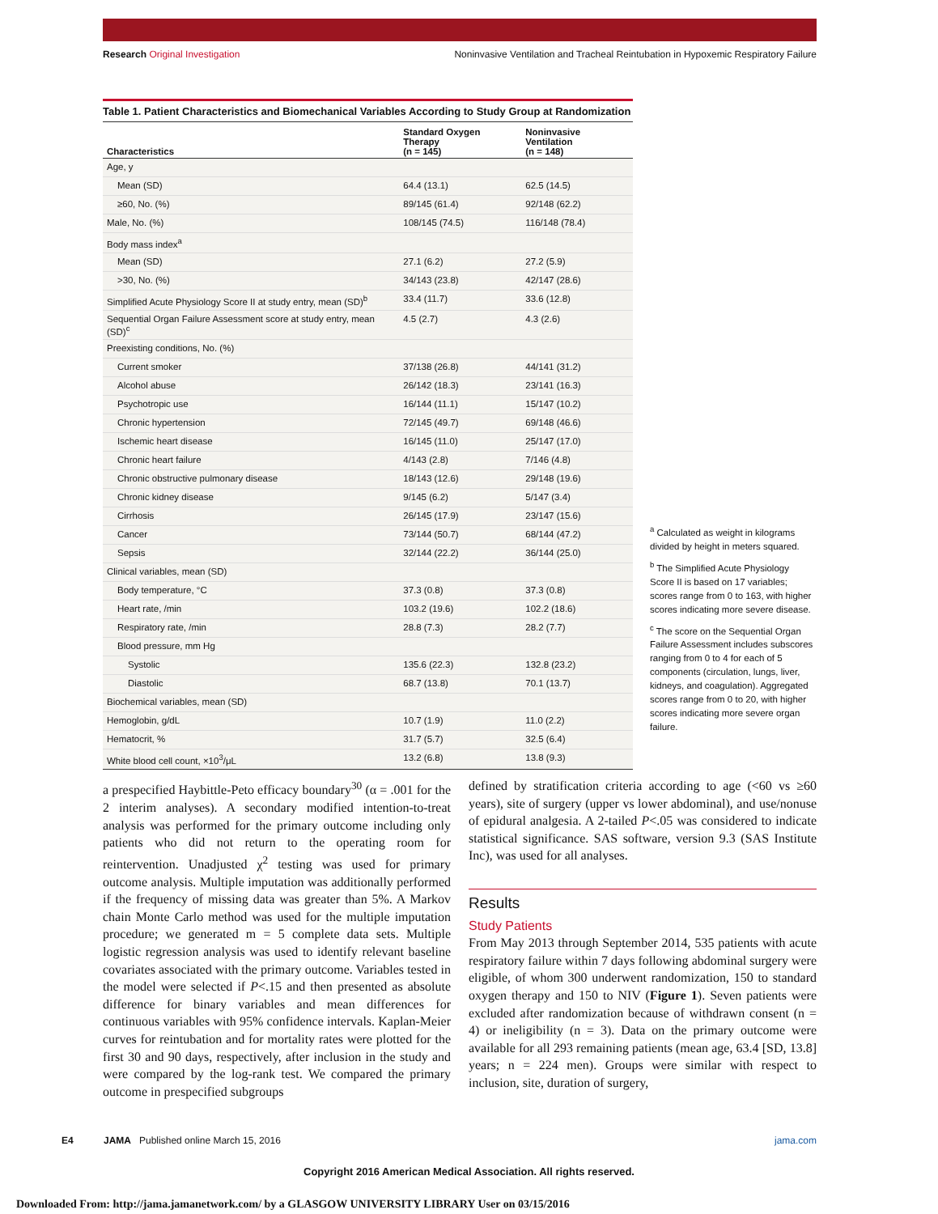Research Original Investigation Noninvasive Ventilation and Tracheal Reintubation in Hypoxemic Respiratory Failure
Table 1. Patient Characteristics and Biomechanical Variables According to Study Group at Randomization
| Characteristics | Standard Oxygen Therapy (n = 145) | Noninvasive Ventilation (n = 148) |
| --- | --- | --- |
| Age, y | | |
| Mean (SD) | 64.4 (13.1) | 62.5 (14.5) |
| ≥60, No. (%) | 89/145 (61.4) | 92/148 (62.2) |
| Male, No. (%) | 108/145 (74.5) | 116/148 (78.4) |
| Body mass index<sup>a</sup> | | |
| Mean (SD) | 27.1 (6.2) | 27.2 (5.9) |
| >30, No. (%) | 34/143 (23.8) | 42/147 (28.6) |
| Simplified Acute Physiology Score II at study entry, mean (SD)<sup>b</sup> | 33.4 (11.7) | 33.6 (12.8) |
| Sequential Organ Failure Assessment score at study entry, mean (SD)<sup>c</sup> | 4.5 (2.7) | 4.3 (2.6) |
| Preexisting conditions, No. (%) | | |
| Current smoker | 37/138 (26.8) | 44/141 (31.2) |
| Alcohol abuse | 26/142 (18.3) | 23/141 (16.3) |
| Psychotropic use | 16/144 (11.1) | 15/147 (10.2) |
| Chronic hypertension | 72/145 (49.7) | 69/148 (46.6) |
| Ischemic heart disease | 16/145 (11.0) | 25/147 (17.0) |
| Chronic heart failure | 4/143 (2.8) | 7/146 (4.8) |
| Chronic obstructive pulmonary disease | 18/143 (12.6) | 29/148 (19.6) |
| Chronic kidney disease | 9/145 (6.2) | 5/147 (3.4) |
| Cirrhosis | 26/145 (17.9) | 23/147 (15.6) |
| Cancer | 73/144 (50.7) | 68/144 (47.2) |
| Sepsis | 32/144 (22.2) | 36/144 (25.0) |
| Clinical variables, mean (SD) | | |
| Body temperature, °C | 37.3 (0.8) | 37.3 (0.8) |
| Heart rate, /min | 103.2 (19.6) | 102.2 (18.6) |
| Respiratory rate, /min | 28.8 (7.3) | 28.2 (7.7) |
| Blood pressure, mm Hg | | |
| Systolic | 135.6 (22.3) | 132.8 (23.2) |
| Diastolic | 68.7 (13.8) | 70.1 (13.7) |
| Biochemical variables, mean (SD) | | |
| Hemoglobin, g/dL | 10.7 (1.9) | 11.0 (2.2) |
| Hematocrit, % | 31.7 (5.7) | 32.5 (6.4) |
| White blood cell count, ×10<sup>3</sup>/μL | 13.2 (6.8) | 13.8 (9.3) |
<sup>a</sup> Calculated as weight in kilograms divided by height in meters squared.
<sup>b</sup> The Simplified Acute Physiology Score II is based on 17 variables; scores range from 0 to 163, with higher scores indicating more severe disease.
<sup>c</sup> The score on the Sequential Organ Failure Assessment includes subscores ranging from 0 to 4 for each of 5 components (circulation, lungs, liver, kidneys, and coagulation). Aggregated scores range from 0 to 20, with higher scores indicating more severe organ failure.
a prespecified Haybittle-Peto efficacy boundary<sup>30</sup> (α = .001 for the 2 interim analyses). A secondary modified intention-to-treat analysis was performed for the primary outcome including only patients who did not return to the operating room for reintervention. Unadjusted χ<sup>2</sup> testing was used for primary outcome analysis. Multiple imputation was additionally performed if the frequency of missing data was greater than 5%. A Markov chain Monte Carlo method was used for the multiple imputation procedure; we generated m = 5 complete data sets. Multiple logistic regression analysis was used to identify relevant baseline covariates associated with the primary outcome. Variables tested in the model were selected if P<.15 and then presented as absolute difference for binary variables and mean differences for continuous variables with 95% confidence intervals. Kaplan-Meier curves for reintubation and for mortality rates were plotted for the first 30 and 90 days, respectively, after inclusion in the study and were compared by the log-rank test. We compared the primary outcome in prespecified subgroups
defined by stratification criteria according to age (<60 vs ≥60 years), site of surgery (upper vs lower abdominal), and use/nonuse of epidural analgesia. A 2-tailed P<.05 was considered to indicate statistical significance. SAS software, version 9.3 (SAS Institute Inc), was used for all analyses.
Results
Study Patients
From May 2013 through September 2014, 535 patients with acute respiratory failure within 7 days following abdominal surgery were eligible, of whom 300 underwent randomization, 150 to standard oxygen therapy and 150 to NIV (Figure 1). Seven patients were excluded after randomization because of withdrawn consent (n = 4) or ineligibility (n = 3). Data on the primary outcome were available for all 293 remaining patients (mean age, 63.4 [SD, 13.8] years; n = 224 men). Groups were similar with respect to inclusion, site, duration of surgery,
E4 JAMA Published online March 15, 2016 jama.com
Copyright 2016 American Medical Association. All rights reserved.
Downloaded From: http://jama.jamanetwork.com/ by a GLASGOW UNIVERSITY LIBRARY User on 03/15/2016